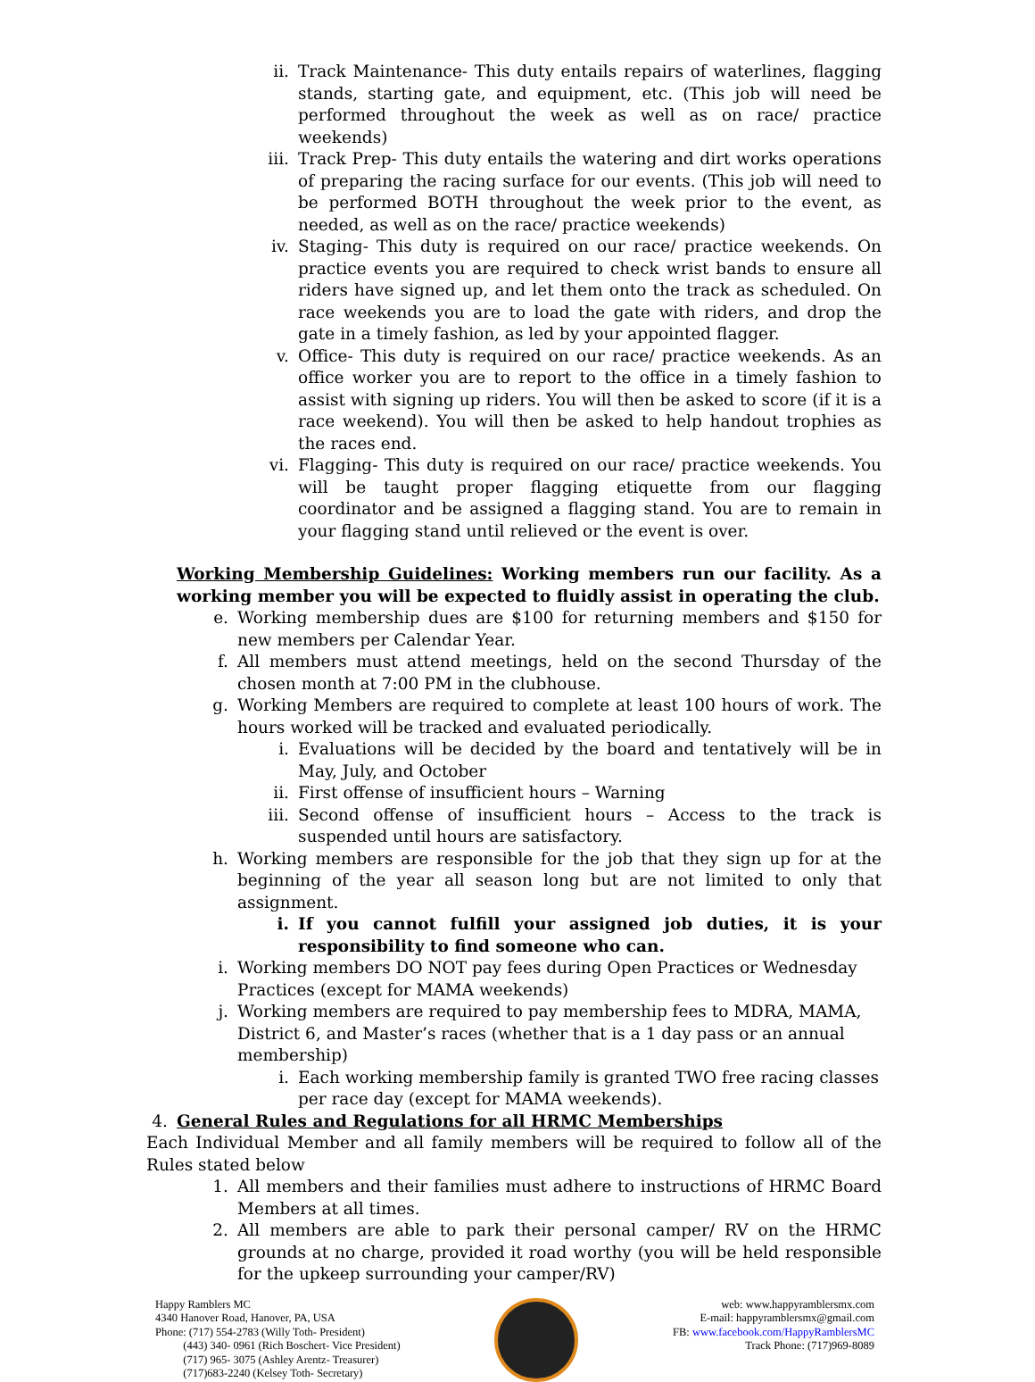ii. Track Maintenance- This duty entails repairs of waterlines, flagging stands, starting gate, and equipment, etc. (This job will need be performed throughout the week as well as on race/ practice weekends)
iii. Track Prep- This duty entails the watering and dirt works operations of preparing the racing surface for our events. (This job will need to be performed BOTH throughout the week prior to the event, as needed, as well as on the race/ practice weekends)
iv. Staging- This duty is required on our race/ practice weekends. On practice events you are required to check wrist bands to ensure all riders have signed up, and let them onto the track as scheduled. On race weekends you are to load the gate with riders, and drop the gate in a timely fashion, as led by your appointed flagger.
v. Office- This duty is required on our race/ practice weekends. As an office worker you are to report to the office in a timely fashion to assist with signing up riders. You will then be asked to score (if it is a race weekend). You will then be asked to help handout trophies as the races end.
vi. Flagging- This duty is required on our race/ practice weekends. You will be taught proper flagging etiquette from our flagging coordinator and be assigned a flagging stand. You are to remain in your flagging stand until relieved or the event is over.
Working Membership Guidelines: Working members run our facility. As a working member you will be expected to fluidly assist in operating the club.
e. Working membership dues are $100 for returning members and $150 for new members per Calendar Year.
f. All members must attend meetings, held on the second Thursday of the chosen month at 7:00 PM in the clubhouse.
g. Working Members are required to complete at least 100 hours of work. The hours worked will be tracked and evaluated periodically.
i. Evaluations will be decided by the board and tentatively will be in May, July, and October
ii. First offense of insufficient hours – Warning
iii. Second offense of insufficient hours – Access to the track is suspended until hours are satisfactory.
h. Working members are responsible for the job that they sign up for at the beginning of the year all season long but are not limited to only that assignment.
i. If you cannot fulfill your assigned job duties, it is your responsibility to find someone who can.
i. Working members DO NOT pay fees during Open Practices or Wednesday Practices (except for MAMA weekends)
j. Working members are required to pay membership fees to MDRA, MAMA, District 6, and Master’s races (whether that is a 1 day pass or an annual membership)
i. Each working membership family is granted TWO free racing classes per race day (except for MAMA weekends).
4. General Rules and Regulations for all HRMC Memberships
Each Individual Member and all family members will be required to follow all of the Rules stated below
1. All members and their families must adhere to instructions of HRMC Board Members at all times.
2. All members are able to park their personal camper/ RV on the HRMC grounds at no charge, provided it road worthy (you will be held responsible for the upkeep surrounding your camper/RV)
Happy Ramblers MC
4340 Hanover Road, Hanover, PA, USA
Phone: (717) 554-2783 (Willy Toth- President)
(443) 340- 0961 (Rich Boschert- Vice President)
(717) 965- 3075 (Ashley Arentz- Treasurer)
(717)683-2240 (Kelsey Toth- Secretary)
web: www.happyramblersmx.com
E-mail: happyramblersmx@gmail.com
FB: www.facebook.com/HappyRamblersMC
Track Phone: (717)969-8089